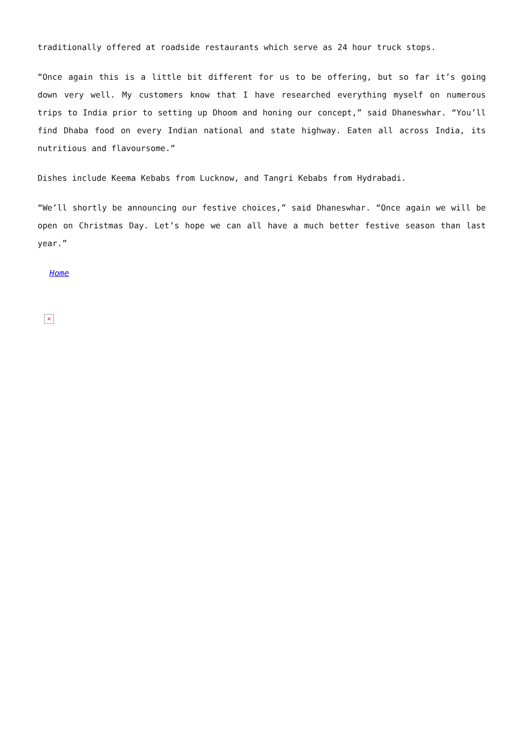traditionally offered at roadside restaurants which serve as 24 hour truck stops.
“Once again this is a little bit different for us to be offering, but so far it’s going down very well. My customers know that I have researched everything myself on numerous trips to India prior to setting up Dhoom and honing our concept,” said Dhaneswhar. “You’ll find Dhaba food on every Indian national and state highway. Eaten all across India, its nutritious and flavoursome.”
Dishes include Keema Kebabs from Lucknow, and Tangri Kebabs from Hydrabadi.
“We’ll shortly be announcing our festive choices,” said Dhaneswhar. “Once again we will be open on Christmas Day. Let’s hope we can all have a much better festive season than last year.”
Home
×